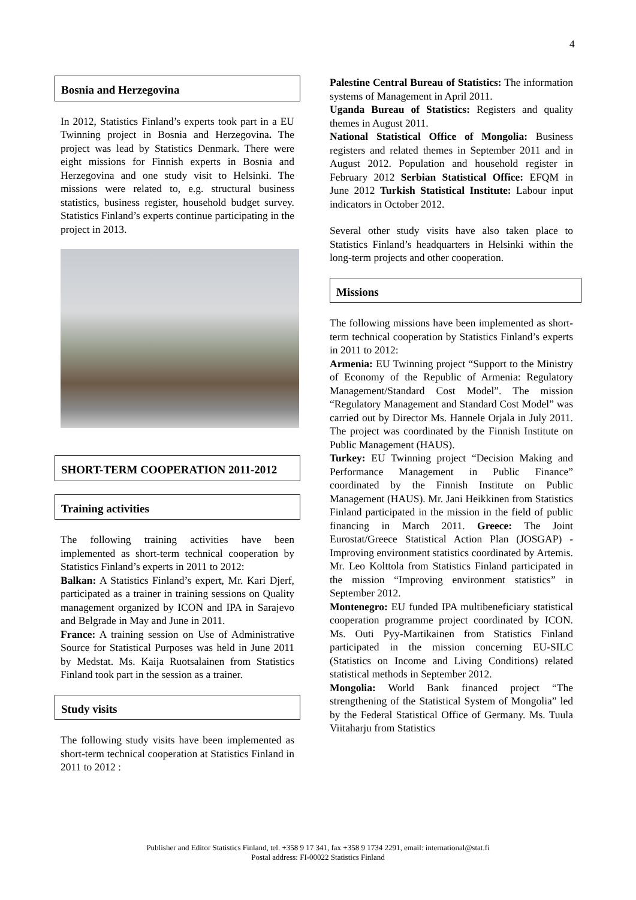4
Bosnia and Herzegovina
In 2012, Statistics Finland’s experts took part in a EU Twinning project in Bosnia and Herzegovina. The project was lead by Statistics Denmark. There were eight missions for Finnish experts in Bosnia and Herzegovina and one study visit to Helsinki. The missions were related to, e.g. structural business statistics, business register, household budget survey. Statistics Finland’s experts continue participating in the project in 2013.
SHORT-TERM COOPERATION 2011-2012
Training activities
The following training activities have been implemented as short-term technical cooperation by Statistics Finland’s experts in 2011 to 2012:
Balkan: A Statistics Finland’s expert, Mr. Kari Djerf, participated as a trainer in training sessions on Quality management organized by ICON and IPA in Sarajevo and Belgrade in May and June in 2011.
France: A training session on Use of Administrative Source for Statistical Purposes was held in June 2011 by Medstat. Ms. Kaija Ruotsalainen from Statistics Finland took part in the session as a trainer.
Study visits
The following study visits have been implemented as short-term technical cooperation at Statistics Finland in 2011 to 2012 :
Palestine Central Bureau of Statistics: The information systems of Management in April 2011.
Uganda Bureau of Statistics: Registers and quality themes in August 2011.
National Statistical Office of Mongolia: Business registers and related themes in September 2011 and in August 2012. Population and household register in February 2012 Serbian Statistical Office: EFQM in June 2012 Turkish Statistical Institute: Labour input indicators in October 2012.
Several other study visits have also taken place to Statistics Finland’s headquarters in Helsinki within the long-term projects and other cooperation.
Missions
The following missions have been implemented as short-term technical cooperation by Statistics Finland’s experts in 2011 to 2012:
Armenia: EU Twinning project “Support to the Ministry of Economy of the Republic of Armenia: Regulatory Management/Standard Cost Model”. The mission “Regulatory Management and Standard Cost Model” was carried out by Director Ms. Hannele Orjala in July 2011. The project was coordinated by the Finnish Institute on Public Management (HAUS).
Turkey: EU Twinning project “Decision Making and Performance Management in Public Finance” coordinated by the Finnish Institute on Public Management (HAUS). Mr. Jani Heikkinen from Statistics Finland participated in the mission in the field of public financing in March 2011. Greece: The Joint Eurostat/Greece Statistical Action Plan (JOSGAP) - Improving environment statistics coordinated by Artemis. Mr. Leo Kolttola from Statistics Finland participated in the mission “Improving environment statistics” in September 2012.
Montenegro: EU funded IPA multibeneficiary statistical cooperation programme project coordinated by ICON. Ms. Outi Pyy-Martikainen from Statistics Finland participated in the mission concerning EU-SILC (Statistics on Income and Living Conditions) related statistical methods in September 2012.
Mongolia: World Bank financed project “The strengthening of the Statistical System of Mongolia” led by the Federal Statistical Office of Germany. Ms. Tuula Viitaharju from Statistics
Publisher and Editor Statistics Finland, tel. +358 9 17 341, fax +358 9 1734 2291, email: international@stat.fi
Postal address: FI-00022 Statistics Finland